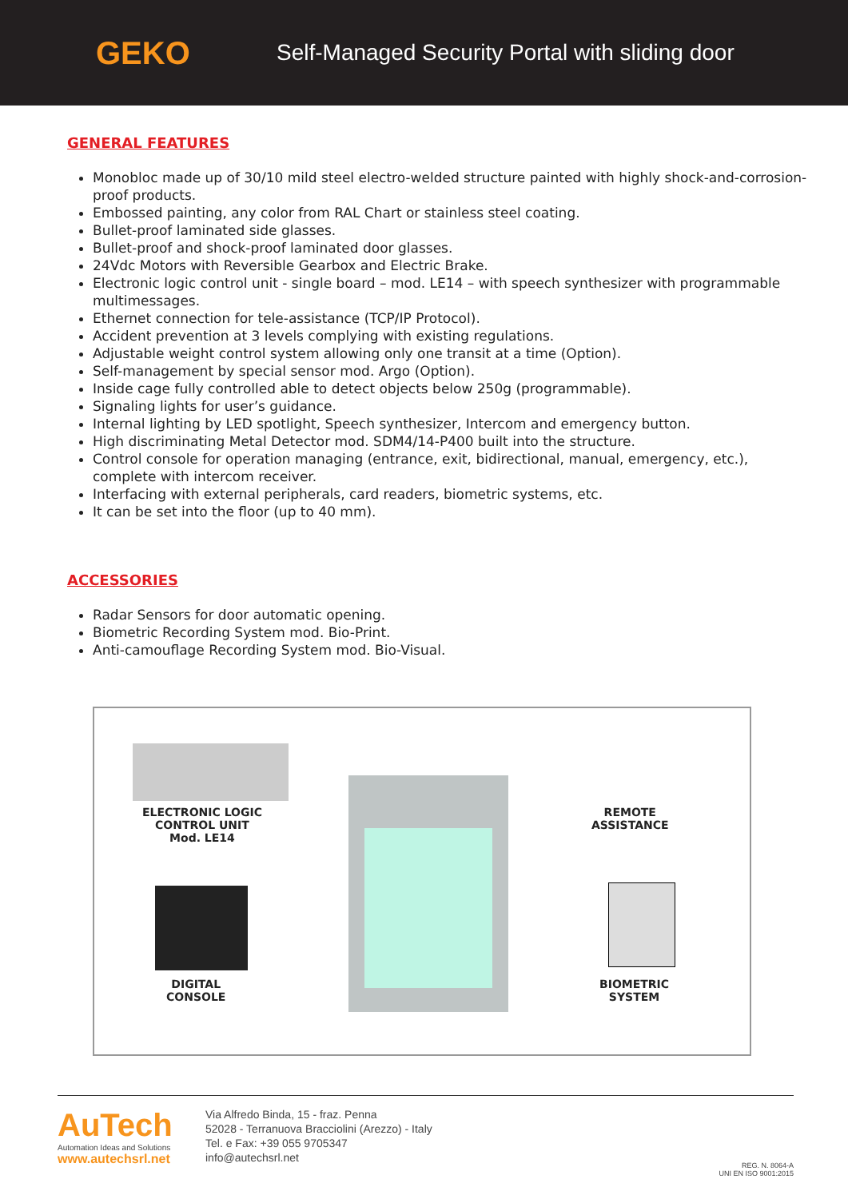GEKO
Self-Managed Security Portal with sliding door
GENERAL FEATURES
Monobloc made up of 30/10 mild steel electro-welded structure painted with highly shock-and-corrosion-proof products.
Embossed painting, any color from RAL Chart or stainless steel coating.
Bullet-proof laminated side glasses.
Bullet-proof and shock-proof laminated door glasses.
24Vdc Motors with Reversible Gearbox and Electric Brake.
Electronic logic control unit - single board – mod. LE14 – with speech synthesizer with programmable multimessages.
Ethernet connection for tele-assistance (TCP/IP Protocol).
Accident prevention at 3 levels complying with existing regulations.
Adjustable weight control system allowing only one transit at a time (Option).
Self-management by special sensor mod. Argo (Option).
Inside cage fully controlled able to detect objects below 250g (programmable).
Signaling lights for user’s guidance.
Internal lighting by LED spotlight, Speech synthesizer, Intercom and emergency button.
High discriminating Metal Detector mod. SDM4/14-P400 built into the structure.
Control console for operation managing (entrance, exit, bidirectional, manual, emergency, etc.), complete with intercom receiver.
Interfacing with external peripherals, card readers, biometric systems, etc.
It can be set into the floor (up to 40 mm).
ACCESSORIES
Radar Sensors for door automatic opening.
Biometric Recording System mod. Bio-Print.
Anti-camouflage Recording System mod. Bio-Visual.
ELECTRONIC LOGIC
CONTROL UNIT
Mod. LE14
REMOTE
ASSISTANCE
DIGITAL
CONSOLE
BIOMETRIC
SYSTEM
AuTech
Automation Ideas and Solutions
www.autechsrl.net
Via Alfredo Binda, 15 - fraz. Penna
52028 - Terranuova Bracciolini (Arezzo) - Italy
Tel. e Fax: +39 055 9705347
info@autechsrl.net
REG. N. 8064-A
UNI EN ISO 9001:2015